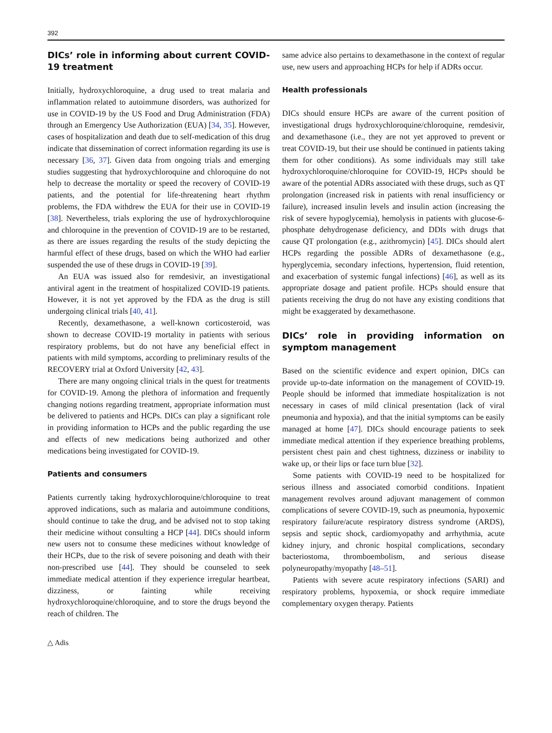392
DICs’ role in informing about current COVID-19 treatment
Initially, hydroxychloroquine, a drug used to treat malaria and inflammation related to autoimmune disorders, was authorized for use in COVID-19 by the US Food and Drug Administration (FDA) through an Emergency Use Authorization (EUA) [34, 35]. However, cases of hospitalization and death due to self-medication of this drug indicate that dissemination of correct information regarding its use is necessary [36, 37]. Given data from ongoing trials and emerging studies suggesting that hydroxychloroquine and chloroquine do not help to decrease the mortality or speed the recovery of COVID-19 patients, and the potential for life-threatening heart rhythm problems, the FDA withdrew the EUA for their use in COVID-19 [38]. Nevertheless, trials exploring the use of hydroxychloroquine and chloroquine in the prevention of COVID-19 are to be restarted, as there are issues regarding the results of the study depicting the harmful effect of these drugs, based on which the WHO had earlier suspended the use of these drugs in COVID-19 [39].
An EUA was issued also for remdesivir, an investigational antiviral agent in the treatment of hospitalized COVID-19 patients. However, it is not yet approved by the FDA as the drug is still undergoing clinical trials [40, 41].
Recently, dexamethasone, a well-known corticosteroid, was shown to decrease COVID-19 mortality in patients with serious respiratory problems, but do not have any beneficial effect in patients with mild symptoms, according to preliminary results of the RECOVERY trial at Oxford University [42, 43].
There are many ongoing clinical trials in the quest for treatments for COVID-19. Among the plethora of information and frequently changing notions regarding treatment, appropriate information must be delivered to patients and HCPs. DICs can play a significant role in providing information to HCPs and the public regarding the use and effects of new medications being authorized and other medications being investigated for COVID-19.
Patients and consumers
Patients currently taking hydroxychloroquine/chloroquine to treat approved indications, such as malaria and autoimmune conditions, should continue to take the drug, and be advised not to stop taking their medicine without consulting a HCP [44]. DICs should inform new users not to consume these medicines without knowledge of their HCPs, due to the risk of severe poisoning and death with their non-prescribed use [44]. They should be counseled to seek immediate medical attention if they experience irregular heartbeat, dizziness, or fainting while receiving hydroxychloroquine/chloroquine, and to store the drugs beyond the reach of children. The
same advice also pertains to dexamethasone in the context of regular use, new users and approaching HCPs for help if ADRs occur.
Health professionals
DICs should ensure HCPs are aware of the current position of investigational drugs hydroxychloroquine/chloroquine, remdesivir, and dexamethasone (i.e., they are not yet approved to prevent or treat COVID-19, but their use should be continued in patients taking them for other conditions). As some individuals may still take hydroxychloroquine/chloroquine for COVID-19, HCPs should be aware of the potential ADRs associated with these drugs, such as QT prolongation (increased risk in patients with renal insufficiency or failure), increased insulin levels and insulin action (increasing the risk of severe hypoglycemia), hemolysis in patients with glucose-6-phosphate dehydrogenase deficiency, and DDIs with drugs that cause QT prolongation (e.g., azithromycin) [45]. DICs should alert HCPs regarding the possible ADRs of dexamethasone (e.g., hyperglycemia, secondary infections, hypertension, fluid retention, and exacerbation of systemic fungal infections) [46], as well as its appropriate dosage and patient profile. HCPs should ensure that patients receiving the drug do not have any existing conditions that might be exaggerated by dexamethasone.
DICs’ role in providing information on symptom management
Based on the scientific evidence and expert opinion, DICs can provide up-to-date information on the management of COVID-19. People should be informed that immediate hospitalization is not necessary in cases of mild clinical presentation (lack of viral pneumonia and hypoxia), and that the initial symptoms can be easily managed at home [47]. DICs should encourage patients to seek immediate medical attention if they experience breathing problems, persistent chest pain and chest tightness, dizziness or inability to wake up, or their lips or face turn blue [32].
Some patients with COVID-19 need to be hospitalized for serious illness and associated comorbid conditions. Inpatient management revolves around adjuvant management of common complications of severe COVID-19, such as pneumonia, hypoxemic respiratory failure/acute respiratory distress syndrome (ARDS), sepsis and septic shock, cardiomyopathy and arrhythmia, acute kidney injury, and chronic hospital complications, secondary bacteriostoma, thromboembolism, and serious disease polyneuropathy/myopathy [48–51].
Patients with severe acute respiratory infections (SARI) and respiratory problems, hypoxemia, or shock require immediate complementary oxygen therapy. Patients
△ Adis